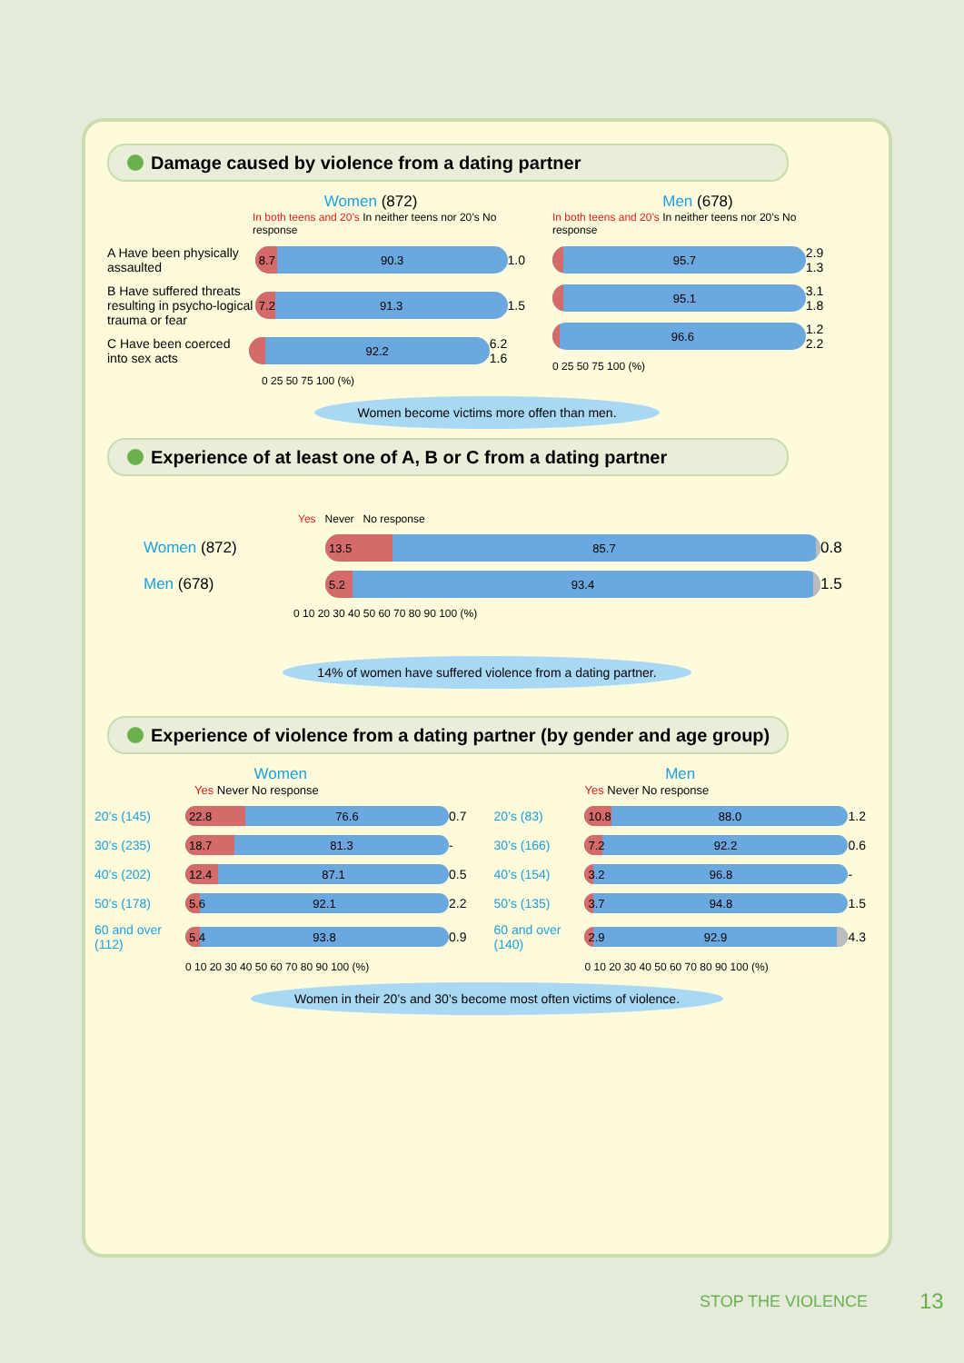Damage caused by violence from a dating partner
Women (872)
In both teens and 20’s In neither teens nor 20’s No response
A Have been physically assaulted
8.7 90.3
1.0
B Have suffered threats resulting in psycho-logical trauma or fear
7.2 91.3
1.5
C Have been coerced into sex acts
92.2
6.2 1.6
0 25 50 75 100 (%)
Men (678)
In both teens and 20’s In neither teens nor 20’s No response
95.7
2.9 1.3
95.1
3.1 1.8
96.6
1.2 2.2
0 25 50 75 100 (%)
Women become victims more offen than men.
Experience of at least one of A, B or C from a dating partner
Yes Never No response
Women (872)
13.5 85.7
0.8
Men (678)
5.2 93.4
1.5
0 10 20 30 40 50 60 70 80 90 100 (%)
14% of women have suffered violence from a dating partner.
Experience of violence from a dating partner (by gender and age group)
Women
Yes Never No response
20’s (145)
22.8 76.6
0.7
30’s (235)
18.7 81.3
-
40’s (202)
12.4 87.1
0.5
50’s (178)
5.6 92.1
2.2
60 and over (112)
5.4 93.8
0.9
0 10 20 30 40 50 60 70 80 90 100 (%)
Men
Yes Never No response
20’s (83)
10.8 88.0
1.2
30’s (166)
7.2 92.2
0.6
40’s (154)
3.2 96.8
-
50’s (135)
3.7 94.8
1.5
60 and over (140)
2.9 92.9
4.3
0 10 20 30 40 50 60 70 80 90 100 (%)
Women in their 20’s and 30’s become most often victims of violence.
STOP THE VIOLENCE 13